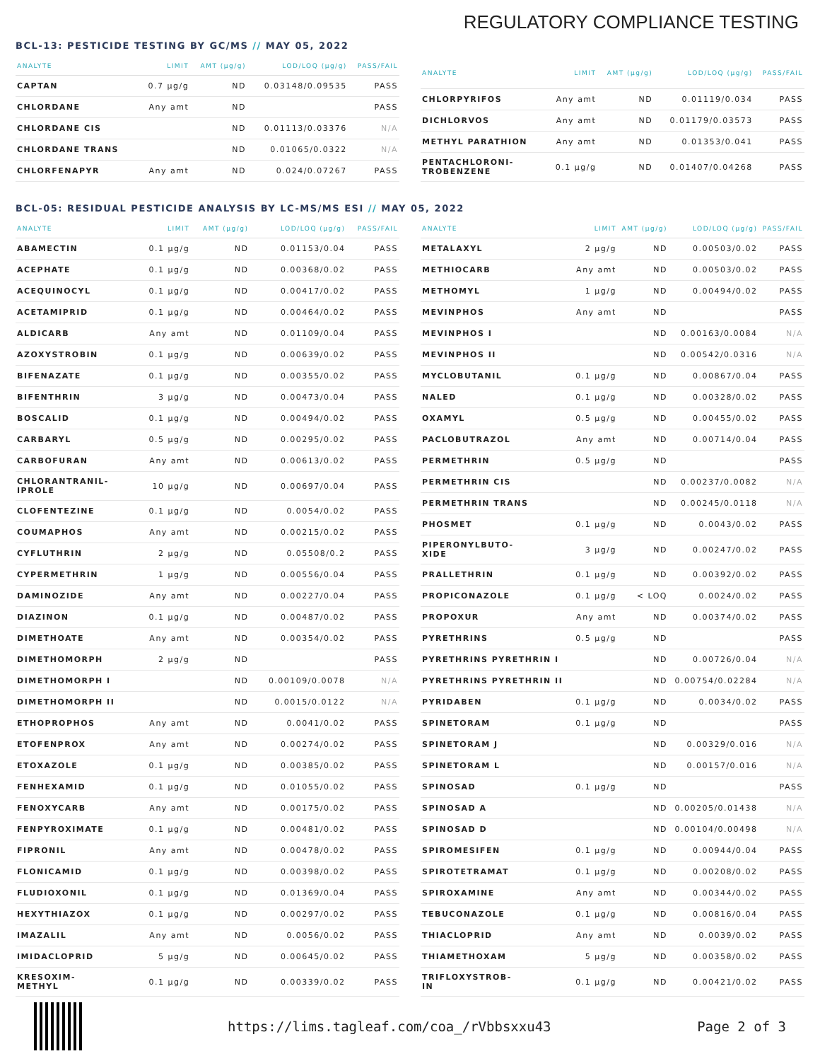REGULATORY COMPLIANCE TESTING
BCL-13: PESTICIDE TESTING BY GC/MS // MAY 05, 2022
| ANALYTE | LIMIT | AMT (μg/g) | LOD/LOQ (μg/g) | PASS/FAIL |
| --- | --- | --- | --- | --- |
| CAPTAN | 0.7 μg/g | ND | 0.03148/0.09535 | PASS |
| CHLORDANE | Any amt | ND | | PASS |
| CHLORDANE CIS | | ND | 0.01113/0.03376 | N/A |
| CHLORDANE TRANS | | ND | 0.01065/0.0322 | N/A |
| CHLORFENAPYR | Any amt | ND | 0.024/0.07267 | PASS |
| ANALYTE | LIMIT | AMT (μg/g) | LOD/LOQ (μg/g) | PASS/FAIL |
| --- | --- | --- | --- | --- |
| CHLORPYRIFOS | Any amt | ND | 0.01119/0.034 | PASS |
| DICHLORVOS | Any amt | ND | 0.01179/0.03573 | PASS |
| METHYL PARATHION | Any amt | ND | 0.01353/0.041 | PASS |
| PENTACHLORONI- TROBENZENE | 0.1 μg/g | ND | 0.01407/0.04268 | PASS |
BCL-05: RESIDUAL PESTICIDE ANALYSIS BY LC-MS/MS ESI // MAY 05, 2022
| ANALYTE | LIMIT | AMT (μg/g) | LOD/LOQ (μg/g) | PASS/FAIL |
| --- | --- | --- | --- | --- |
| ABAMECTIN | 0.1 μg/g | ND | 0.01153/0.04 | PASS |
| ACEPHATE | 0.1 μg/g | ND | 0.00368/0.02 | PASS |
| ACEQUINOCYL | 0.1 μg/g | ND | 0.00417/0.02 | PASS |
| ACETAMIPRID | 0.1 μg/g | ND | 0.00464/0.02 | PASS |
| ALDICARB | Any amt | ND | 0.01109/0.04 | PASS |
| AZOXYSTROBIN | 0.1 μg/g | ND | 0.00639/0.02 | PASS |
| BIFENAZATE | 0.1 μg/g | ND | 0.00355/0.02 | PASS |
| BIFENTHRIN | 3 μg/g | ND | 0.00473/0.04 | PASS |
| BOSCALID | 0.1 μg/g | ND | 0.00494/0.02 | PASS |
| CARBARYL | 0.5 μg/g | ND | 0.00295/0.02 | PASS |
| CARBOFURAN | Any amt | ND | 0.00613/0.02 | PASS |
| CHLORANTRANIL- IPROLE | 10 μg/g | ND | 0.00697/0.04 | PASS |
| CLOFENTEZINE | 0.1 μg/g | ND | 0.0054/0.02 | PASS |
| COUMAPHOS | Any amt | ND | 0.00215/0.02 | PASS |
| CYFLUTHRIN | 2 μg/g | ND | 0.05508/0.2 | PASS |
| CYPERMETHRIN | 1 μg/g | ND | 0.00556/0.04 | PASS |
| DAMINOZIDE | Any amt | ND | 0.00227/0.04 | PASS |
| DIAZINON | 0.1 μg/g | ND | 0.00487/0.02 | PASS |
| DIMETHOATE | Any amt | ND | 0.00354/0.02 | PASS |
| DIMETHOMORPH | 2 μg/g | ND | | PASS |
| DIMETHOMORPH I | | ND | 0.00109/0.0078 | N/A |
| DIMETHOMORPH II | | ND | 0.0015/0.0122 | N/A |
| ETHOPROPHOS | Any amt | ND | 0.0041/0.02 | PASS |
| ETOFENPROX | Any amt | ND | 0.00274/0.02 | PASS |
| ETOXAZOLE | 0.1 μg/g | ND | 0.00385/0.02 | PASS |
| FENHEXAMID | 0.1 μg/g | ND | 0.01055/0.02 | PASS |
| FENOXYCARB | Any amt | ND | 0.00175/0.02 | PASS |
| FENPYROXIMATE | 0.1 μg/g | ND | 0.00481/0.02 | PASS |
| FIPRONIL | Any amt | ND | 0.00478/0.02 | PASS |
| FLONICAMID | 0.1 μg/g | ND | 0.00398/0.02 | PASS |
| FLUDIOXONIL | 0.1 μg/g | ND | 0.01369/0.04 | PASS |
| HEXYTHIAZOX | 0.1 μg/g | ND | 0.00297/0.02 | PASS |
| IMAZALIL | Any amt | ND | 0.0056/0.02 | PASS |
| IMIDACLOPRID | 5 μg/g | ND | 0.00645/0.02 | PASS |
| KRESOXIM- METHYL | 0.1 μg/g | ND | 0.00339/0.02 | PASS |
| ANALYTE | LIMIT | AMT (μg/g) | LOD/LOQ (μg/g) | PASS/FAIL |
| --- | --- | --- | --- | --- |
| METALAXYL | 2 μg/g | ND | 0.00503/0.02 | PASS |
| METHIOCARB | Any amt | ND | 0.00503/0.02 | PASS |
| METHOMYL | 1 μg/g | ND | 0.00494/0.02 | PASS |
| MEVINPHOS | Any amt | ND | | PASS |
| MEVINPHOS I | | ND | 0.00163/0.0084 | N/A |
| MEVINPHOS II | | ND | 0.00542/0.0316 | N/A |
| MYCLOBUTANIL | 0.1 μg/g | ND | 0.00867/0.04 | PASS |
| NALED | 0.1 μg/g | ND | 0.00328/0.02 | PASS |
| OXAMYL | 0.5 μg/g | ND | 0.00455/0.02 | PASS |
| PACLOBUTRAZOL | Any amt | ND | 0.00714/0.04 | PASS |
| PERMETHRIN | 0.5 μg/g | ND | | PASS |
| PERMETHRIN CIS | | ND | 0.00237/0.0082 | N/A |
| PERMETHRIN TRANS | | ND | 0.00245/0.0118 | N/A |
| PHOSMET | 0.1 μg/g | ND | 0.0043/0.02 | PASS |
| PIPERONYLBUTO- XIDE | 3 μg/g | ND | 0.00247/0.02 | PASS |
| PRALLETHRIN | 0.1 μg/g | ND | 0.00392/0.02 | PASS |
| PROPICONAZOLE | 0.1 μg/g | < LOQ | 0.0024/0.02 | PASS |
| PROPOXUR | Any amt | ND | 0.00374/0.02 | PASS |
| PYRETHRINS | 0.5 μg/g | ND | | PASS |
| PYRETHRINS PYRETHRIN I | | ND | 0.00726/0.04 | N/A |
| PYRETHRINS PYRETHRIN II | | ND | 0.00754/0.02284 | N/A |
| PYRIDABEN | 0.1 μg/g | ND | 0.0034/0.02 | PASS |
| SPINETORAM | 0.1 μg/g | ND | | PASS |
| SPINETORAM J | | ND | 0.00329/0.016 | N/A |
| SPINETORAM L | | ND | 0.00157/0.016 | N/A |
| SPINOSAD | 0.1 μg/g | ND | | PASS |
| SPINOSAD A | | ND | 0.00205/0.01438 | N/A |
| SPINOSAD D | | ND | 0.00104/0.00498 | N/A |
| SPIROMESIFEN | 0.1 μg/g | ND | 0.00944/0.04 | PASS |
| SPIROTETRAMAT | 0.1 μg/g | ND | 0.00208/0.02 | PASS |
| SPIROXAMINE | Any amt | ND | 0.00344/0.02 | PASS |
| TEBUCONAZOLE | 0.1 μg/g | ND | 0.00816/0.04 | PASS |
| THIACLOPRID | Any amt | ND | 0.0039/0.02 | PASS |
| THIAMETHOXAM | 5 μg/g | ND | 0.00358/0.02 | PASS |
| TRIFLOXYSTROB- IN | 0.1 μg/g | ND | 0.00421/0.02 | PASS |
https://lims.tagleaf.com/coa_/rVbbsxxu43
Page 2 of 3